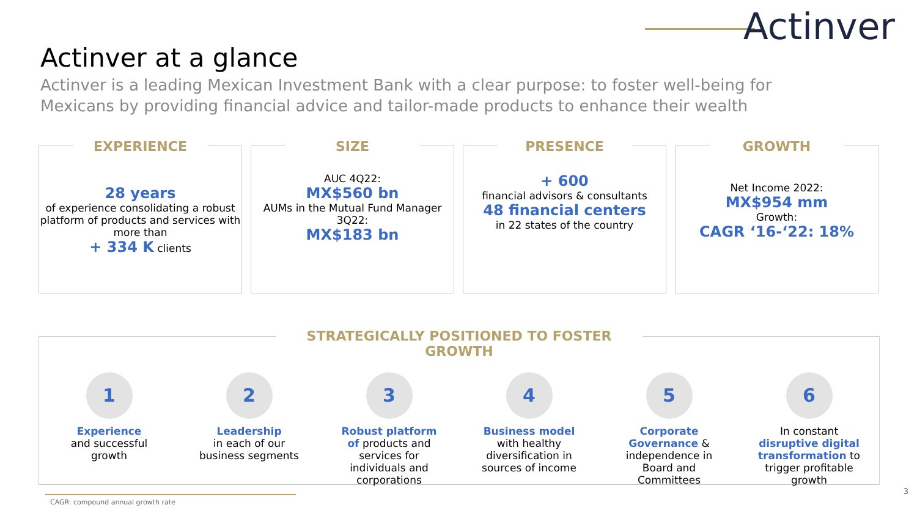Actinver
Actinver at a glance
Actinver is a leading Mexican Investment Bank with a clear purpose: to foster well-being for Mexicans by providing financial advice and tailor-made products to enhance their wealth
EXPERIENCE
28 years
of experience consolidating a robust platform of products and services with more than
+ 334 K clients
SIZE
AUC 4Q22:
MX$560 bn
AUMs in the Mutual Fund Manager 3Q22:
MX$183 bn
PRESENCE
+ 600
financial advisors & consultants
48 financial centers
in 22 states of the country
GROWTH
Net Income 2022:
MX$954 mm
Growth:
CAGR ‘16-‘22: 18%
STRATEGICALLY POSITIONED TO FOSTER GROWTH
1
Experience
and successful growth
2
Leadership
in each of our business segments
3
Robust platform of products and services for individuals and corporations
4
Business model with healthy diversification in sources of income
5
Corporate Governance & independence in Board and Committees
6
In constant disruptive digital transformation to trigger profitable growth
CAGR: compound annual growth rate
3